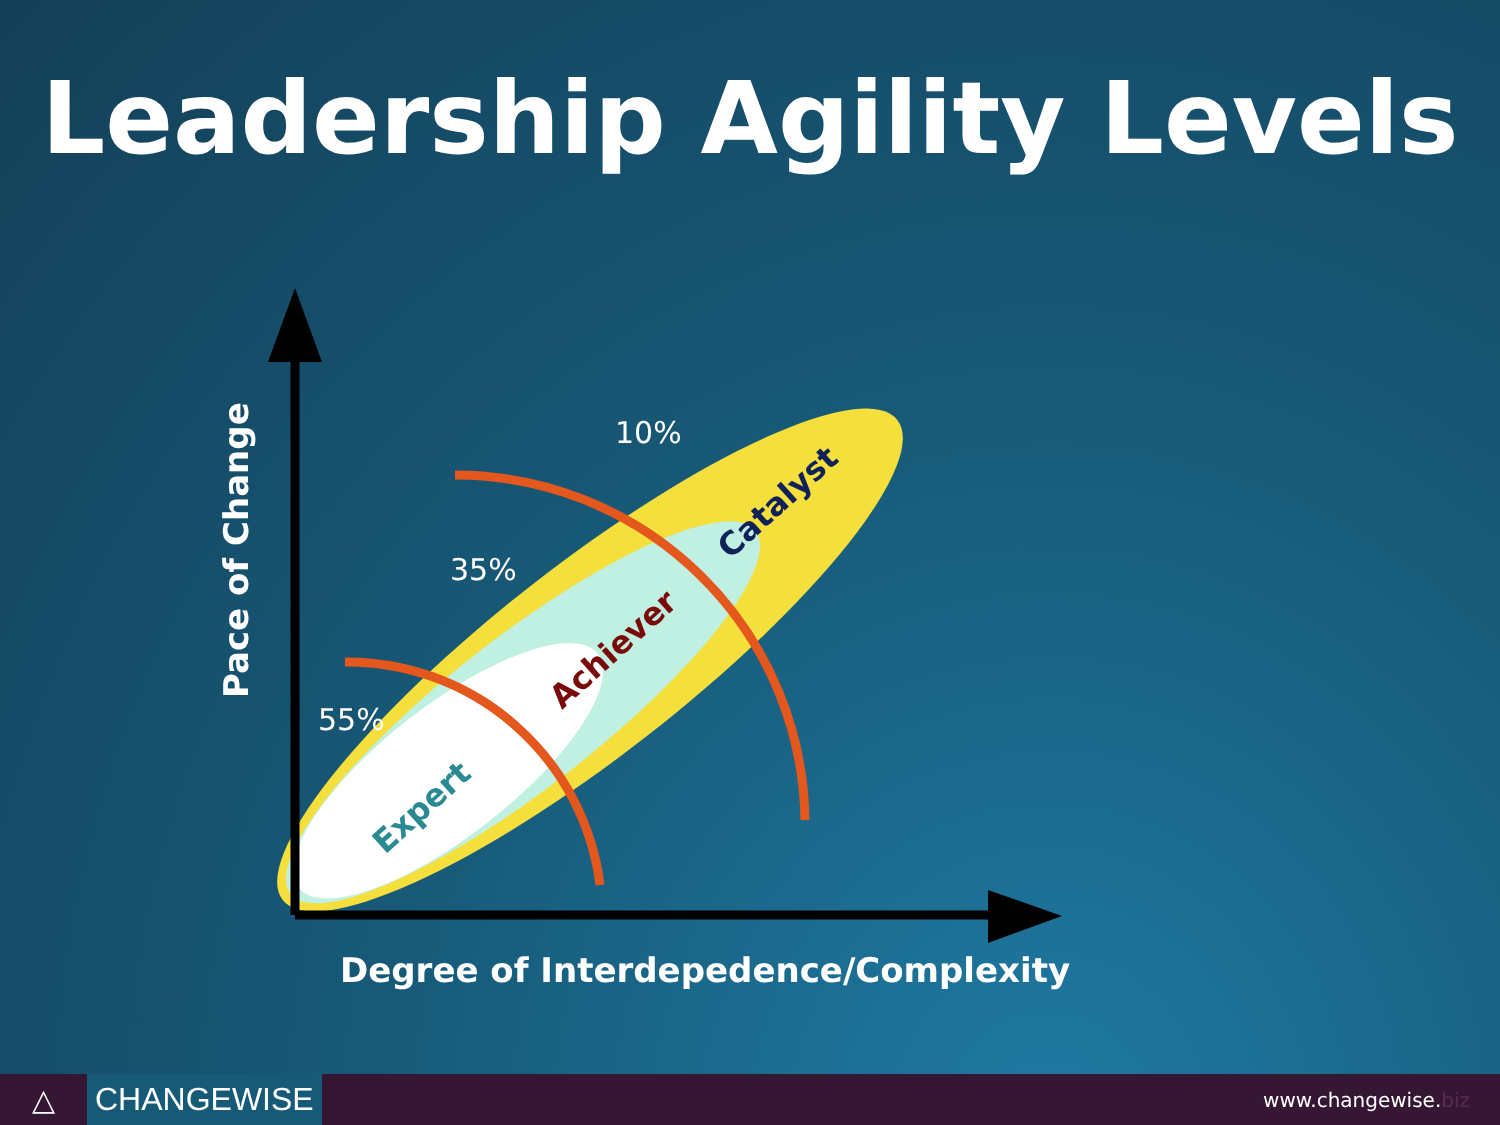Leadership Agility Levels
10%
35%
55%
Catalyst
Achiever
Expert
Pace of Change
Degree of Interdepedence/Complexity
△ CHANGEWISE
www.changewise.biz